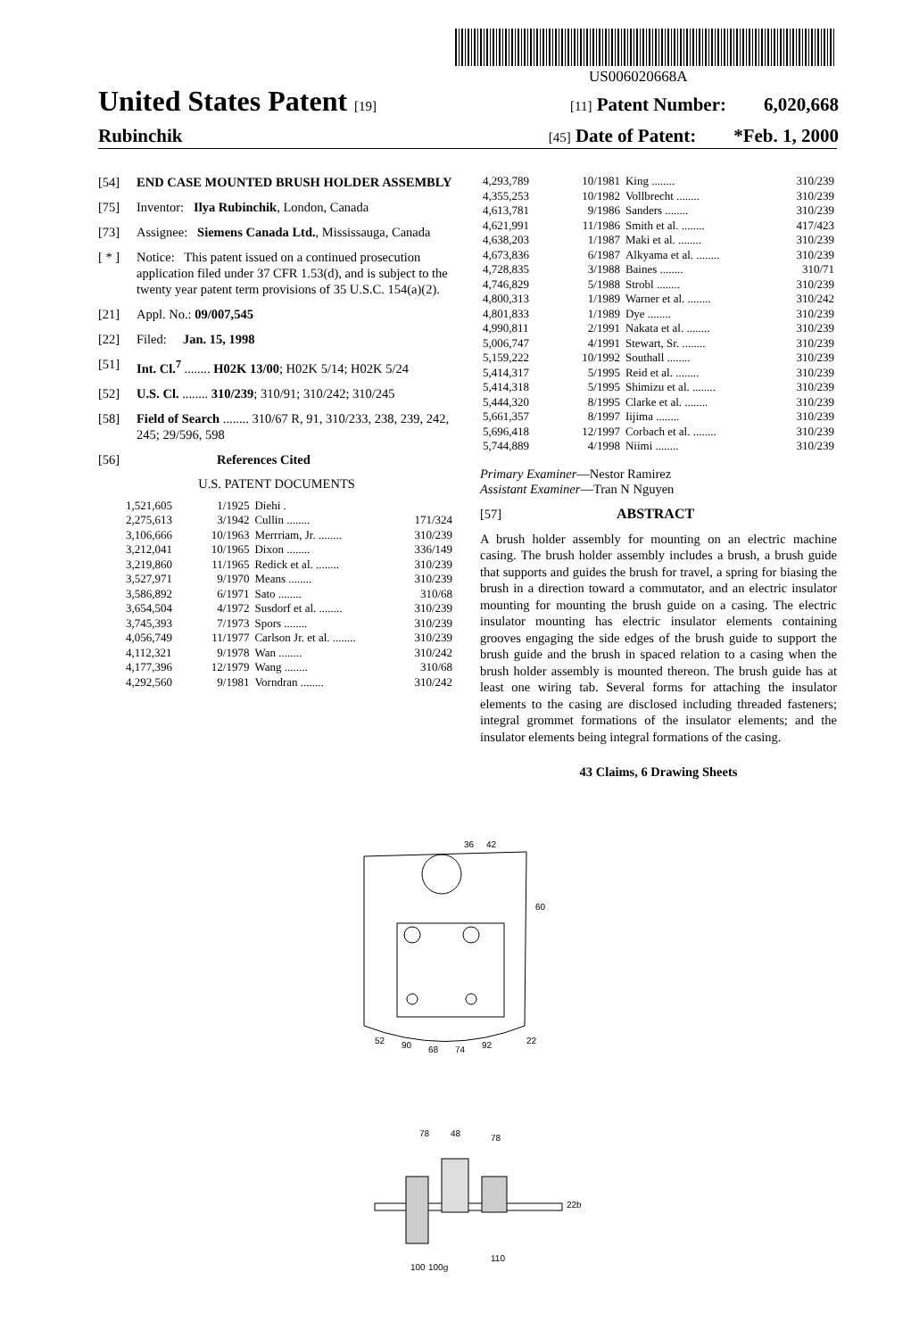US006020668A
United States Patent [19] [11] Patent Number: 6,020,668
Rubinchik [45] Date of Patent: *Feb. 1, 2000
[54] END CASE MOUNTED BRUSH HOLDER ASSEMBLY
[75] Inventor: Ilya Rubinchik, London, Canada
[73] Assignee: Siemens Canada Ltd., Mississauga, Canada
[ * ] Notice: This patent issued on a continued prosecution application filed under 37 CFR 1.53(d), and is subject to the twenty year patent term provisions of 35 U.S.C. 154(a)(2).
[21] Appl. No.: 09/007,545
[22] Filed: Jan. 15, 1998
[51] Int. Cl.<sup>7</sup> ........ H02K 13/00; H02K 5/14; H02K 5/24
[52] U.S. Cl. ........ 310/239; 310/91; 310/242; 310/245
[58] Field of Search ........ 310/67 R, 91, 310/233, 238, 239, 242, 245; 29/596, 598
[56] References Cited
U.S. PATENT DOCUMENTS
| 1,521,605 | 1/1925 | Diehi . | |
| 2,275,613 | 3/1942 | Cullin ........ | 171/324 |
| 3,106,666 | 10/1963 | Merrriam, Jr. ........ | 310/239 |
| 3,212,041 | 10/1965 | Dixon ........ | 336/149 |
| 3,219,860 | 11/1965 | Redick et al. ........ | 310/239 |
| 3,527,971 | 9/1970 | Means ........ | 310/239 |
| 3,586,892 | 6/1971 | Sato ........ | 310/68 |
| 3,654,504 | 4/1972 | Susdorf et al. ........ | 310/239 |
| 3,745,393 | 7/1973 | Spors ........ | 310/239 |
| 4,056,749 | 11/1977 | Carlson Jr. et al. ........ | 310/239 |
| 4,112,321 | 9/1978 | Wan ........ | 310/242 |
| 4,177,396 | 12/1979 | Wang ........ | 310/68 |
| 4,292,560 | 9/1981 | Vorndran ........ | 310/242 |
| 4,293,789 | 10/1981 | King ........ | 310/239 |
| 4,355,253 | 10/1982 | Vollbrecht ........ | 310/239 |
| 4,613,781 | 9/1986 | Sanders ........ | 310/239 |
| 4,621,991 | 11/1986 | Smith et al. ........ | 417/423 |
| 4,638,203 | 1/1987 | Maki et al. ........ | 310/239 |
| 4,673,836 | 6/1987 | Alkyama et al. ........ | 310/239 |
| 4,728,835 | 3/1988 | Baines ........ | 310/71 |
| 4,746,829 | 5/1988 | Strobl ........ | 310/239 |
| 4,800,313 | 1/1989 | Warner et al. ........ | 310/242 |
| 4,801,833 | 1/1989 | Dye ........ | 310/239 |
| 4,990,811 | 2/1991 | Nakata et al. ........ | 310/239 |
| 5,006,747 | 4/1991 | Stewart, Sr. ........ | 310/239 |
| 5,159,222 | 10/1992 | Southall ........ | 310/239 |
| 5,414,317 | 5/1995 | Reid et al. ........ | 310/239 |
| 5,414,318 | 5/1995 | Shimizu et al. ........ | 310/239 |
| 5,444,320 | 8/1995 | Clarke et al. ........ | 310/239 |
| 5,661,357 | 8/1997 | Iijima ........ | 310/239 |
| 5,696,418 | 12/1997 | Corbach et al. ........ | 310/239 |
| 5,744,889 | 4/1998 | Niimi ........ | 310/239 |
Primary Examiner—Nestor Ramirez
Assistant Examiner—Tran N Nguyen
[57] ABSTRACT
A brush holder assembly for mounting on an electric machine casing. The brush holder assembly includes a brush, a brush guide that supports and guides the brush for travel, a spring for biasing the brush in a direction toward a commutator, and an electric insulator mounting for mounting the brush guide on a casing. The electric insulator mounting has electric insulator elements containing grooves engaging the side edges of the brush guide to support the brush guide and the brush in spaced relation to a casing when the brush holder assembly is mounted thereon. The brush guide has at least one wiring tab. Several forms for attaching the insulator elements to the casing are disclosed including threaded fasteners; integral grommet formations of the insulator elements; and the insulator elements being integral formations of the casing.
43 Claims, 6 Drawing Sheets
36
42
60
22
52
90
68
74
92
78
48
78
22b
100
100g
110